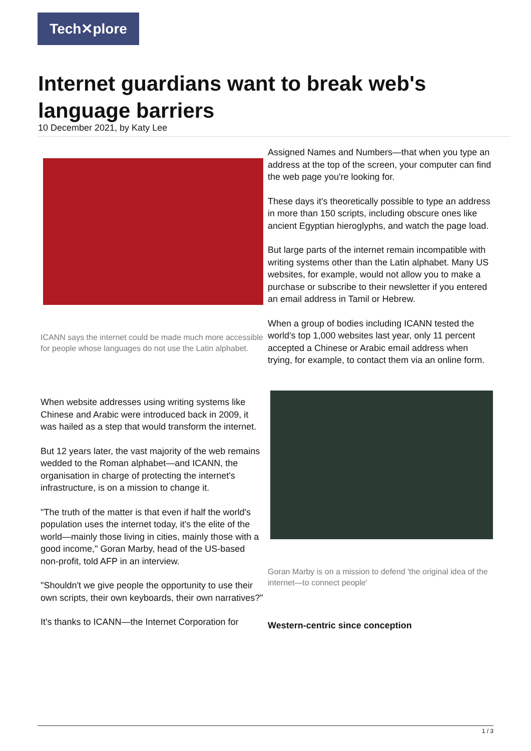Tech✕plore
Internet guardians want to break web's language barriers
10 December 2021, by Katy Lee
ICANN says the internet could be made much more accessible for people whose languages do not use the Latin alphabet.
When website addresses using writing systems like Chinese and Arabic were introduced back in 2009, it was hailed as a step that would transform the internet.
But 12 years later, the vast majority of the web remains wedded to the Roman alphabet—and ICANN, the organisation in charge of protecting the internet's infrastructure, is on a mission to change it.
"The truth of the matter is that even if half the world's population uses the internet today, it's the elite of the world—mainly those living in cities, mainly those with a good income," Goran Marby, head of the US-based non-profit, told AFP in an interview.
"Shouldn't we give people the opportunity to use their own scripts, their own keyboards, their own narratives?"
It's thanks to ICANN—the Internet Corporation for
Assigned Names and Numbers—that when you type an address at the top of the screen, your computer can find the web page you're looking for.
These days it's theoretically possible to type an address in more than 150 scripts, including obscure ones like ancient Egyptian hieroglyphs, and watch the page load.
But large parts of the internet remain incompatible with writing systems other than the Latin alphabet. Many US websites, for example, would not allow you to make a purchase or subscribe to their newsletter if you entered an email address in Tamil or Hebrew.
When a group of bodies including ICANN tested the world's top 1,000 websites last year, only 11 percent accepted a Chinese or Arabic email address when trying, for example, to contact them via an online form.
Goran Marby is on a mission to defend 'the original idea of the internet—to connect people'
Western-centric since conception
1 / 3